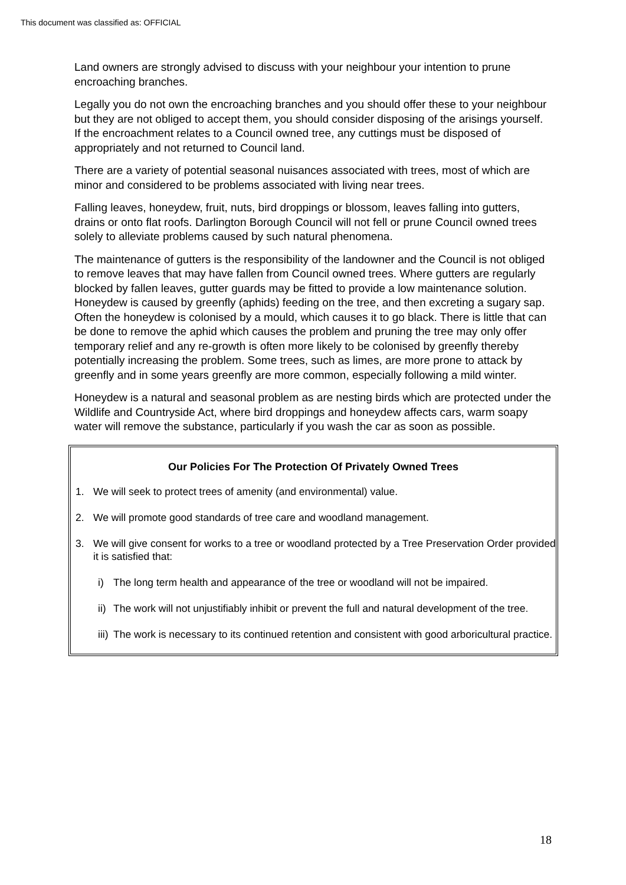This document was classified as: OFFICIAL
Land owners are strongly advised to discuss with your neighbour your intention to prune encroaching branches.
Legally you do not own the encroaching branches and you should offer these to your neighbour but they are not obliged to accept them, you should consider disposing of the arisings yourself. If the encroachment relates to a Council owned tree, any cuttings must be disposed of appropriately and not returned to Council land.
There are a variety of potential seasonal nuisances associated with trees, most of which are minor and considered to be problems associated with living near trees.
Falling leaves, honeydew, fruit, nuts, bird droppings or blossom, leaves falling into gutters, drains or onto flat roofs. Darlington Borough Council will not fell or prune Council owned trees solely to alleviate problems caused by such natural phenomena.
The maintenance of gutters is the responsibility of the landowner and the Council is not obliged to remove leaves that may have fallen from Council owned trees. Where gutters are regularly blocked by fallen leaves, gutter guards may be fitted to provide a low maintenance solution. Honeydew is caused by greenfly (aphids) feeding on the tree, and then excreting a sugary sap. Often the honeydew is colonised by a mould, which causes it to go black. There is little that can be done to remove the aphid which causes the problem and pruning the tree may only offer temporary relief and any re-growth is often more likely to be colonised by greenfly thereby potentially increasing the problem. Some trees, such as limes, are more prone to attack by greenfly and in some years greenfly are more common, especially following a mild winter.
Honeydew is a natural and seasonal problem as are nesting birds which are protected under the Wildlife and Countryside Act, where bird droppings and honeydew affects cars, warm soapy water will remove the substance, particularly if you wash the car as soon as possible.
Our Policies For The Protection Of Privately Owned Trees
1. We will seek to protect trees of amenity (and environmental) value.
2. We will promote good standards of tree care and woodland management.
3. We will give consent for works to a tree or woodland protected by a Tree Preservation Order provided it is satisfied that:
i) The long term health and appearance of the tree or woodland will not be impaired.
ii) The work will not unjustifiably inhibit or prevent the full and natural development of the tree.
iii) The work is necessary to its continued retention and consistent with good arboricultural practice.
18